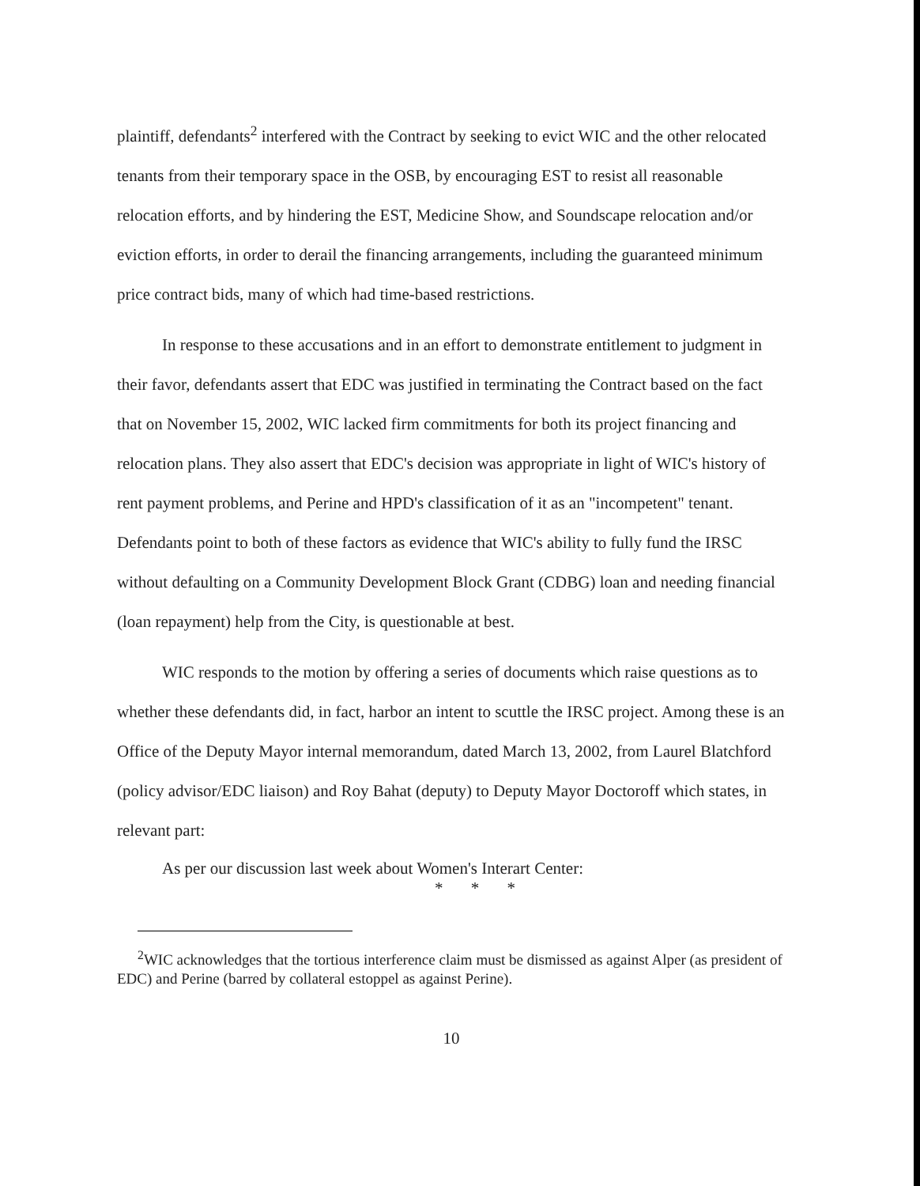plaintiff, defendants<sup>2</sup> interfered with the Contract by seeking to evict WIC and the other relocated tenants from their temporary space in the OSB, by encouraging EST to resist all reasonable relocation efforts, and by hindering the EST, Medicine Show, and Soundscape relocation and/or eviction efforts, in order to derail the financing arrangements, including the guaranteed minimum price contract bids, many of which had time-based restrictions.
In response to these accusations and in an effort to demonstrate entitlement to judgment in their favor, defendants assert that EDC was justified in terminating the Contract based on the fact that on November 15, 2002, WIC lacked firm commitments for both its project financing and relocation plans. They also assert that EDC's decision was appropriate in light of WIC's history of rent payment problems, and Perine and HPD's classification of it as an "incompetent" tenant. Defendants point to both of these factors as evidence that WIC's ability to fully fund the IRSC without defaulting on a Community Development Block Grant (CDBG) loan and needing financial (loan repayment) help from the City, is questionable at best.
WIC responds to the motion by offering a series of documents which raise questions as to whether these defendants did, in fact, harbor an intent to scuttle the IRSC project. Among these is an Office of the Deputy Mayor internal memorandum, dated March 13, 2002, from Laurel Blatchford (policy advisor/EDC liaison) and Roy Bahat (deputy) to Deputy Mayor Doctoroff which states, in relevant part:
As per our discussion last week about Women's Interart Center:
* * *
<sup>2</sup> WIC acknowledges that the tortious interference claim must be dismissed as against Alper (as president of EDC) and Perine (barred by collateral estoppel as against Perine).
10